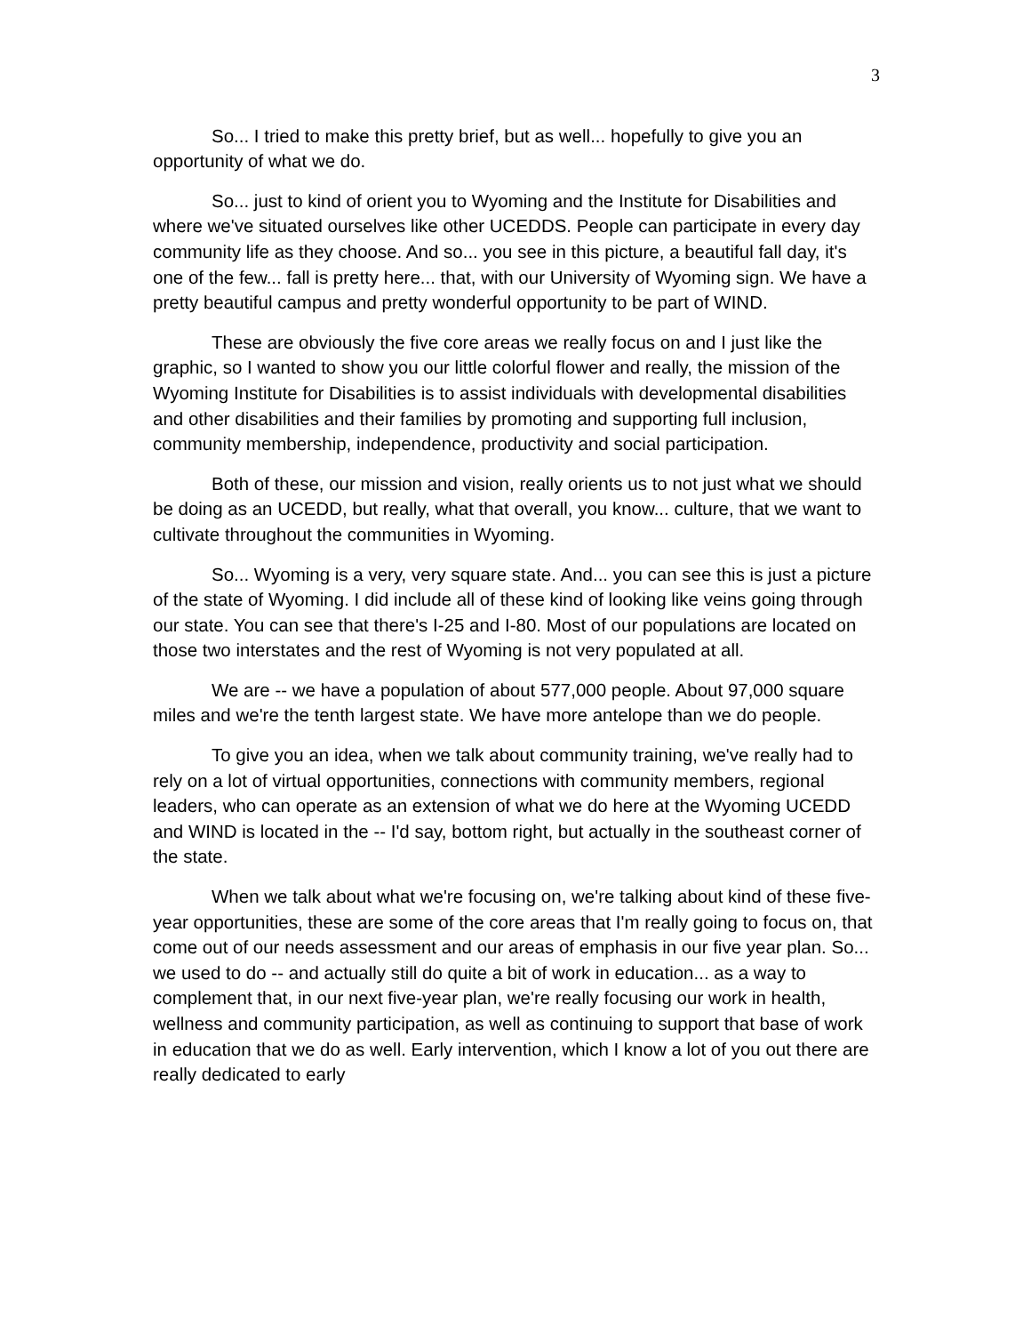3
So... I tried to make this pretty brief, but as well... hopefully to give you an opportunity of what we do.
So... just to kind of orient you to Wyoming and the Institute for Disabilities and where we've situated ourselves like other UCEDDS. People can participate in every day community life as they choose. And so... you see in this picture, a beautiful fall day, it's one of the few... fall is pretty here... that, with our University of Wyoming sign. We have a pretty beautiful campus and pretty wonderful opportunity to be part of WIND.
These are obviously the five core areas we really focus on and I just like the graphic, so I wanted to show you our little colorful flower and really, the mission of the Wyoming Institute for Disabilities is to assist individuals with developmental disabilities and other disabilities and their families by promoting and supporting full inclusion, community membership, independence, productivity and social participation.
Both of these, our mission and vision, really orients us to not just what we should be doing as an UCEDD, but really, what that overall, you know... culture, that we want to cultivate throughout the communities in Wyoming.
So... Wyoming is a very, very square state. And... you can see this is just a picture of the state of Wyoming. I did include all of these kind of looking like veins going through our state. You can see that there's I-25 and I-80. Most of our populations are located on those two interstates and the rest of Wyoming is not very populated at all.
We are -- we have a population of about 577,000 people. About 97,000 square miles and we're the tenth largest state. We have more antelope than we do people.
To give you an idea, when we talk about community training, we've really had to rely on a lot of virtual opportunities, connections with community members, regional leaders, who can operate as an extension of what we do here at the Wyoming UCEDD and WIND is located in the -- I'd say, bottom right, but actually in the southeast corner of the state.
When we talk about what we're focusing on, we're talking about kind of these five-year opportunities, these are some of the core areas that I'm really going to focus on, that come out of our needs assessment and our areas of emphasis in our five year plan. So... we used to do -- and actually still do quite a bit of work in education... as a way to complement that, in our next five-year plan, we're really focusing our work in health, wellness and community participation, as well as continuing to support that base of work in education that we do as well. Early intervention, which I know a lot of you out there are really dedicated to early